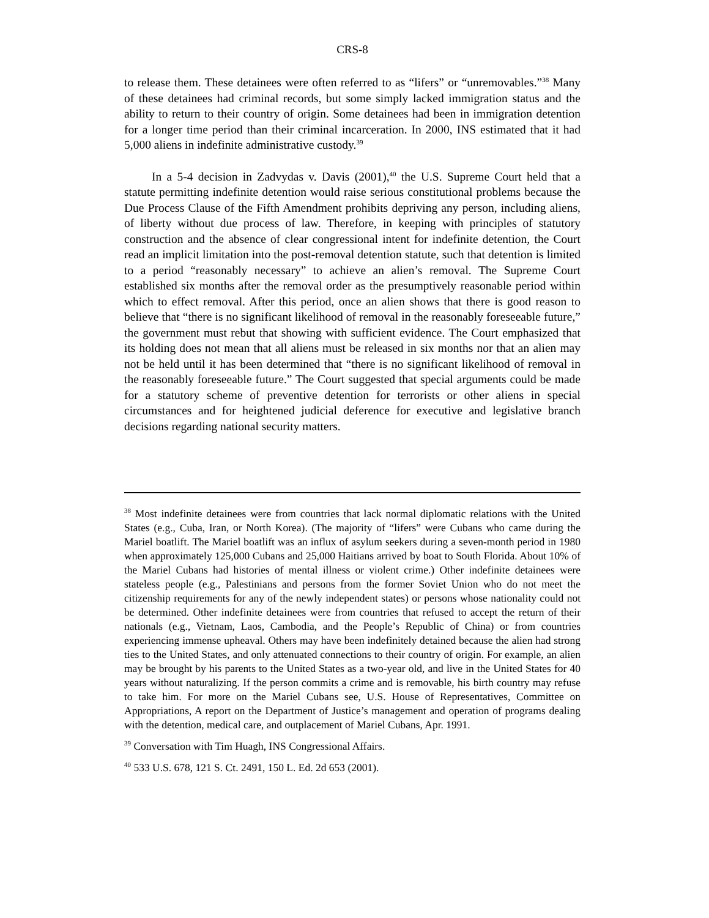CRS-8
to release them. These detainees were often referred to as “lifers” or “unremovables.”<sup>38</sup> Many of these detainees had criminal records, but some simply lacked immigration status and the ability to return to their country of origin. Some detainees had been in immigration detention for a longer time period than their criminal incarceration. In 2000, INS estimated that it had 5,000 aliens in indefinite administrative custody.<sup>39</sup>
In a 5-4 decision in Zadvydas v. Davis (2001),<sup>40</sup> the U.S. Supreme Court held that a statute permitting indefinite detention would raise serious constitutional problems because the Due Process Clause of the Fifth Amendment prohibits depriving any person, including aliens, of liberty without due process of law. Therefore, in keeping with principles of statutory construction and the absence of clear congressional intent for indefinite detention, the Court read an implicit limitation into the post-removal detention statute, such that detention is limited to a period “reasonably necessary” to achieve an alien’s removal. The Supreme Court established six months after the removal order as the presumptively reasonable period within which to effect removal. After this period, once an alien shows that there is good reason to believe that “there is no significant likelihood of removal in the reasonably foreseeable future,” the government must rebut that showing with sufficient evidence. The Court emphasized that its holding does not mean that all aliens must be released in six months nor that an alien may not be held until it has been determined that “there is no significant likelihood of removal in the reasonably foreseeable future.” The Court suggested that special arguments could be made for a statutory scheme of preventive detention for terrorists or other aliens in special circumstances and for heightened judicial deference for executive and legislative branch decisions regarding national security matters.
<sup>38</sup> Most indefinite detainees were from countries that lack normal diplomatic relations with the United States (e.g., Cuba, Iran, or North Korea). (The majority of “lifers” were Cubans who came during the Mariel boatlift. The Mariel boatlift was an influx of asylum seekers during a seven-month period in 1980 when approximately 125,000 Cubans and 25,000 Haitians arrived by boat to South Florida. About 10% of the Mariel Cubans had histories of mental illness or violent crime.) Other indefinite detainees were stateless people (e.g., Palestinians and persons from the former Soviet Union who do not meet the citizenship requirements for any of the newly independent states) or persons whose nationality could not be determined. Other indefinite detainees were from countries that refused to accept the return of their nationals (e.g., Vietnam, Laos, Cambodia, and the People’s Republic of China) or from countries experiencing immense upheaval. Others may have been indefinitely detained because the alien had strong ties to the United States, and only attenuated connections to their country of origin. For example, an alien may be brought by his parents to the United States as a two-year old, and live in the United States for 40 years without naturalizing. If the person commits a crime and is removable, his birth country may refuse to take him. For more on the Mariel Cubans see, U.S. House of Representatives, Committee on Appropriations, A report on the Department of Justice’s management and operation of programs dealing with the detention, medical care, and outplacement of Mariel Cubans, Apr. 1991.
<sup>39</sup> Conversation with Tim Huagh, INS Congressional Affairs.
<sup>40</sup> 533 U.S. 678, 121 S. Ct. 2491, 150 L. Ed. 2d 653 (2001).